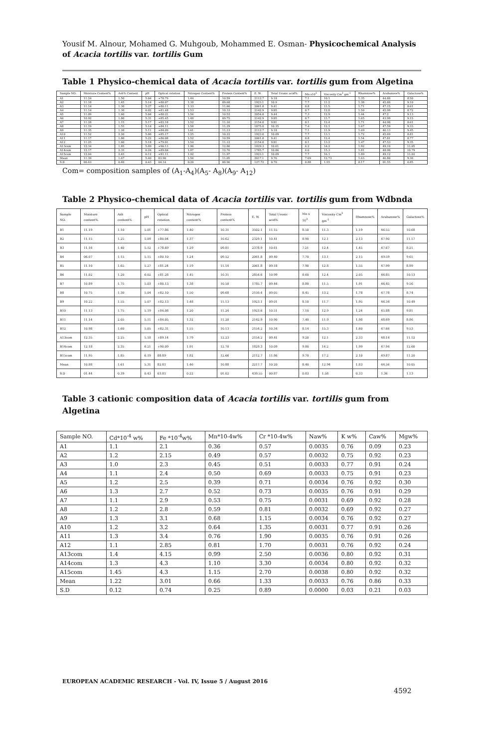Yousif M. Alnour, Mohamed G. Muhgoub, Mohammed E. Osman- Physicochemical Analysis of Acacia tortilis var. tortilis Gum
Table 1 Physico-chemical data of Acacia tortilis var. tortilis gum from Algetina
| Sample NO. | Moisture Content% | Ash% Content | pH | Optical rotation | Nitrogen Content% | Protein Content% | E. W. | Total Uronic acid% | Mn x10<sup>3</sup> | Viscosity Cm<sup>3</sup> gm<sup>-1</sup> | Rhamnose% | Arabanose% | Galactose% |
| --- | --- | --- | --- | --- | --- | --- | --- | --- | --- | --- | --- | --- | --- |
| A1 | 11.24 | 1.50 | 5.04 | +78.79 | 1.44 | 10.59 | 2112.7 | 9.18 | 7.1 | 10.1 | 1.35 | 44.88 | 8.50 |
| A2 | 11.18 | 1.45 | 5.14 | +80.07 | 1.38 | 09.68 | 1923.1 | 10.9 | 7.7 | 11.2 | 1.38 | 45.88 | 9.10 |
| A3 | 11.14 | 1.30 | 5.27 | +80.11 | 1.33 | 11.66 | 2061.8 | 9.41 | 8.8 | 11.5 | 1.71 | 47.15 | 8.61 |
| A4 | 11.14 | 1.30 | 6.02 | +81.48 | 1.53 | 10.33 | 2142.9 | 9.05 | 8.7 | 12.8 | 1.50 | 45.99 | 8.72 |
| A5 | 11.09 | 1.60 | 5.04 | +80.21 | 1.56 | 10.52 | 2054.8 | 9.44 | 7.3 | 12.9 | 1.44 | 47.2 | 9.13 |
| A6 | 10.92 | 1.80 | 5.31 | +85.45 | 1.48 | 09.75 | 2142.9 | 9.05 | 8.7 | 11.7 | 1.65 | 43.99 | 9.15 |
| A7 | 11.28 | 1.15 | 5.17 | +82.18 | 1.52 | 11.16 | 2154.0 | 9.01 | 8.1 | 12.4 | 1.71 | 44.98 | 8.61 |
| A8 | 11.19 | 1.55 | 5.14 | +84.11 | 1.58 | 11.29 | 1875.0 | 10.35 | 7.4 | 12.1 | 1.67 | 47.59 | 9.33 |
| A9 | 11.35 | 1.20 | 5.11 | +84.09 | 1.61 | 11.23 | 2112.7 | 9.18 | 7.1 | 11.9 | 1.69 | 46.13 | 9.45 |
| A10 | 11.52 | 2.20 | 5.06 | +85.17 | 1.25 | 10.22 | 1923.0 | 10.09 | 7.7 | 13.1 | 1.72 | 45.69 | 8.81 |
| A11 | 11.17 | 1.80 | 5.22 | +86.08 | 1.52 | 10.59 | 2061.8 | 9.41 | 8.8 | 12.4 | 1.54 | 47.81 | 8.77 |
| A12 | 11.25 | 1.60 | 5.18 | +79.01 | 1.54 | 11.12 | 2154.0 | 9.01 | 8.1 | 13.2 | 1.47 | 47.53 | 9.35 |
| A13com | 12.34 | 1.85 | 5.89 | +90.13 | 1.90 | 12.86 | 1829.3 | 10.61 | 6.2 | 14.2 | 1.92 | 49.10 | 11.05 |
| A14com | 12.17 | 2.35 | 6.24 | +89.84 | 1.87 | 12.76 | 1785.7 | 10.86 | 6.0 | 15.3 | 1.81 | 48.98 | 10.79 |
| A15com | 12.04 | 2.45 | 6.12 | +91.11 | 1.92 | 11.97 | 1923.1 | 10.09 | 7.7 | 16.1 | 1.89 | 49.12 | 11.02 |
| Mean | 11.39 | 1.67 | 5.40 | 83.90 | 1.56 | 11.05 | 2017.1 | 9.76 | 7.69 | 12.73 | 1.63 | 46.80 | 9.36 |
| S.D | 00.43 | 0.40 | 0.43 | 04.14 | 0.20 | 00.96 | 127.72 | 0.70 | 0.88 | 1.55 | 0.17 | 01.55 | 0.85 |
Com= composition samples of (A<sub>1</sub>-A<sub>4</sub>)(A<sub>5</sub>- A<sub>8</sub>)(A<sub>9</sub>- A<sub>12</sub>)
Table 2 Physico-chemical data of Acacia tortilis var. tortilis gum from Wdbnda
| Sample NO. | Moisture content% | Ash content% | pH | Optical rotation | Nitrogen content% | Protein content% | E. W. | Total Uronic acid% | Mn x 10<sup>3</sup> | Viscosity Cm<sup>3</sup> gm<sup>-1</sup> | Rhamnose% | Arabanose% | Galactose% |
| --- | --- | --- | --- | --- | --- | --- | --- | --- | --- | --- | --- | --- | --- |
| B1 | 11.19 | 1.10 | 5.01 | +77.86 | 1.40 | 10.31 | 3502.1 | 11.15 | 8.50 | 11.3 | 1.19 | 46.55 | 10.68 |
| B2 | 11.15 | 1.25 | 5.09 | +80.04 | 1.37 | 10.62 | 2329.1 | 10.41 | 8.90 | 12.1 | 2.13 | 47.90 | 11.17 |
| B3 | 11.16 | 1.40 | 5.12 | +78.69 | 1.29 | 09.81 | 2378.9 | 10.61 | 7.21 | 12.4 | 1.45 | 47.67 | 8.21 |
| B4 | 06.07 | 1.15 | 5.15 | +80.10 | 1.24 | 09.52 | 2061.8 | 09.40 | 7.70 | 13.1 | 2.15 | 49.59 | 9.65 |
| B5 | 11.10 | 1.65 | 5.27 | +81.24 | 1.19 | 11.14 | 2061.8 | 09.18 | 7.90 | 12.8 | 1.55 | 47.99 | 8.99 |
| B6 | 11.02 | 1.20 | 6.02 | +81.28 | 1.45 | 10.31 | 2854.6 | 10.99 | 8.60 | 12.4 | 2.05 | 46.85 | 10.13 |
| B7 | 10.89 | 1.75 | 5.03 | +80.13 | 1.38 | 10.50 | 1785.7 | 09.44 | 8.80 | 11.5 | 1.91 | 46.45 | 9.56 |
| B8 | 10.75 | 1.30 | 5.04 | +82.10 | 1.50 | 09.68 | 2150.4 | 09.05 | 8.45 | 13.2 | 1.78 | 47.78 | 8.74 |
| B9 | 10.22 | 1.55 | 5.07 | +82.13 | 1.48 | 11.13 | 1923.1 | 09.01 | 8.10 | 11.7 | 1.95 | 46.34 | 10.49 |
| B10 | 11.13 | 1.75 | 5.19 | +84.08 | 1.20 | 11.24 | 1923.6 | 10.51 | 7.10 | 12.9 | 1.24 | 45.88 | 9.81 |
| B11 | 11.14 | 2.05 | 5.11 | +84.05 | 1.32 | 11.20 | 2142.9 | 10.90 | 7.40 | 11.9 | 1.98 | 48.69 | 8.86 |
| B12 | 10.98 | 1.60 | 5.05 | +82.31 | 1.55 | 10.13 | 2154.2 | 10.34 | 8.14 | 15.3 | 1.60 | 47.66 | 9.53 |
| A13com | 12.35 | 2.25 | 5.18 | +89.14 | 1.79 | 12.23 | 2154.2 | 09.41 | 9.20 | 12.1 | 2.33 | 48.14 | 11.12 |
| B14com | 12.18 | 2.35 | 6.21 | +90.09 | 1.91 | 12.70 | 1829.3 | 10.09 | 9.80 | 14.2 | 1.99 | 47.94 | 12.60 |
| B15com | 11.95 | 1.85 | 6.19 | 88.89 | 1.82 | 12.66 | 2112.7 | 11.86 | 9.70 | 17.2 | 2.10 | 49.87 | 11.20 |
| Mean | 10.88 | 1.61 | 5.31 | 82.81 | 1.46 | 10.88 | 2217.7 | 10.20 | 8.40 | 12.94 | 1.83 | 44.56 | 10.05 |
| S.D | 01.44 | 0.39 | 0.43 | 03.81 | 0.22 | 01.02 | 439.55 | 00.87 | 0.83 | 1.58 | 0.33 | 1.36 | 1.13 |
Table 3 cationic composition data of Acacia tortilis var. tortilis gum from Algetina
| Sample NO. | Cd*10<sup>-4</sup> w% | Fe *10<sup>-4</sup>w% | Mn*10-4w% | Cr *10-4w% | Naw% | K w% | Caw% | Mgw% |
| --- | --- | --- | --- | --- | --- | --- | --- | --- |
| A1 | 1.1 | 2.1 | 0.36 | 0.57 | 0.0035 | 0.76 | 0.09 | 0.23 |
| A2 | 1.2 | 2.15 | 0.49 | 0.57 | 0.0032 | 0.75 | 0.92 | 0.23 |
| A3 | 1.0 | 2.3 | 0.45 | 0.51 | 0.0033 | 0.77 | 0.91 | 0.24 |
| A4 | 1.1 | 2.4 | 0.50 | 0.69 | 0.0033 | 0.75 | 0.91 | 0.23 |
| A5 | 1.2 | 2.5 | 0.39 | 0.71 | 0.0034 | 0.76 | 0.92 | 0.30 |
| A6 | 1.3 | 2.7 | 0.52 | 0.73 | 0.0035 | 0.76 | 0.91 | 0.29 |
| A7 | 1.1 | 2.9 | 0.53 | 0.75 | 0.0031 | 0.69 | 0.92 | 0.28 |
| A8 | 1.2 | 2.8 | 0.59 | 0.81 | 0.0032 | 0.69 | 0.92 | 0.27 |
| A9 | 1.3 | 3.1 | 0.68 | 1.15 | 0.0034 | 0.76 | 0.92 | 0.27 |
| A10 | 1.2 | 3.2 | 0.64 | 1.35 | 0.0031 | 0.77 | 0.91 | 0.26 |
| A11 | 1.3 | 3.4 | 0.76 | 1.90 | 0.0035 | 0.76 | 0.91 | 0.26 |
| A12 | 1.1 | 2.85 | 0.81 | 1.70 | 0.0031 | 0.76 | 0.92 | 0.24 |
| A13com | 1.4 | 4.15 | 0.99 | 2.50 | 0.0036 | 0.80 | 0.92 | 0.31 |
| A14com | 1.3 | 4.3 | 1.10 | 3.30 | 0.0034 | 0.80 | 0.92 | 0.32 |
| A15com | 1.45 | 4.3 | 1.15 | 2.70 | 0.0038 | 0.80 | 0.92 | 0.32 |
| Mean | 1.22 | 3.01 | 0.66 | 1.33 | 0.0033 | 0.76 | 0.86 | 0.33 |
| S.D | 0.12 | 0.74 | 0.25 | 0.89 | 0.0000 | 0.03 | 0.21 | 0.03 |
EUROPEAN ACADEMIC RESEARCH - Vol. IV, Issue 5 / August 2016
4592